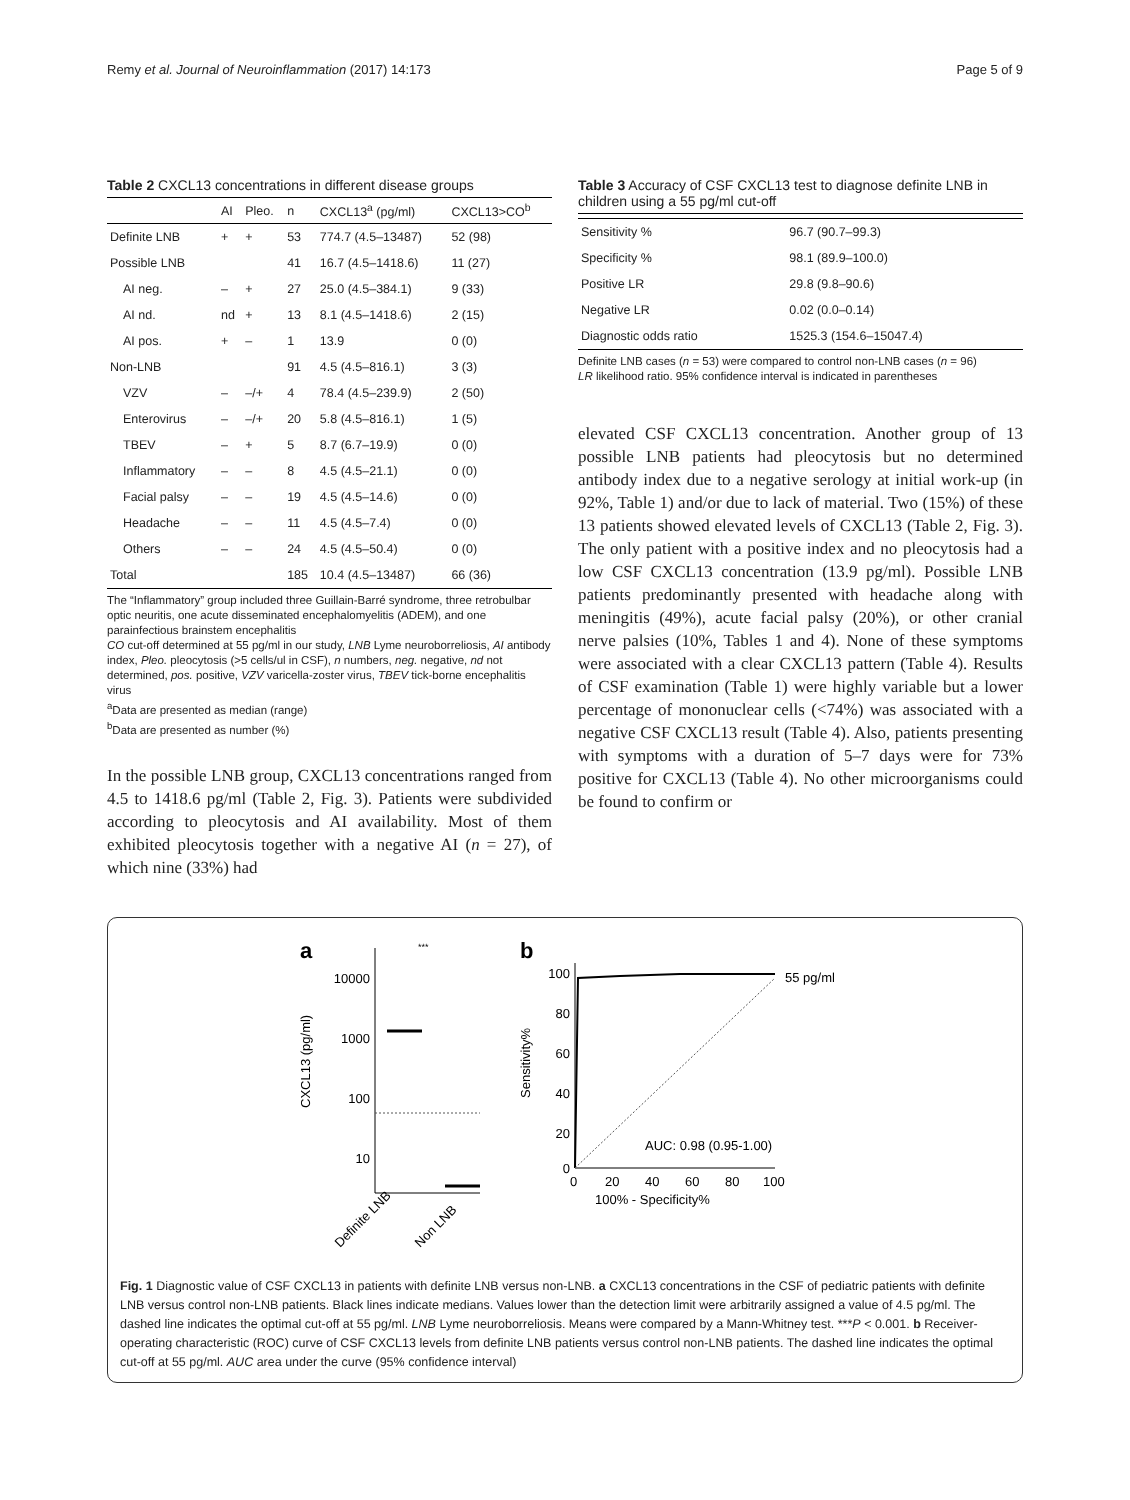Remy et al. Journal of Neuroinflammation (2017) 14:173 Page 5 of 9
Table 2 CXCL13 concentrations in different disease groups
| | AI | Pleo. | n | CXCL13<sup>a</sup> (pg/ml) | CXCL13>CO<sup>b</sup> |
| --- | --- | --- | --- | --- | --- |
| Definite LNB | + | + | 53 | 774.7 (4.5–13487) | 52 (98) |
| Possible LNB | | | 41 | 16.7 (4.5–1418.6) | 11 (27) |
| AI neg. | – | + | 27 | 25.0 (4.5–384.1) | 9 (33) |
| AI nd. | nd | + | 13 | 8.1 (4.5–1418.6) | 2 (15) |
| AI pos. | + | – | 1 | 13.9 | 0 (0) |
| Non-LNB | | | 91 | 4.5 (4.5–816.1) | 3 (3) |
| VZV | – | –/+ | 4 | 78.4 (4.5–239.9) | 2 (50) |
| Enterovirus | – | –/+ | 20 | 5.8 (4.5–816.1) | 1 (5) |
| TBEV | – | + | 5 | 8.7 (6.7–19.9) | 0 (0) |
| Inflammatory | – | – | 8 | 4.5 (4.5–21.1) | 0 (0) |
| Facial palsy | – | – | 19 | 4.5 (4.5–14.6) | 0 (0) |
| Headache | – | – | 11 | 4.5 (4.5–7.4) | 0 (0) |
| Others | – | – | 24 | 4.5 (4.5–50.4) | 0 (0) |
| Total | | | 185 | 10.4 (4.5–13487) | 66 (36) |
The “Inflammatory” group included three Guillain-Barré syndrome, three retrobulbar optic neuritis, one acute disseminated encephalomyelitis (ADEM), and one parainfectious brainstem encephalitis
CO cut-off determined at 55 pg/ml in our study, LNB Lyme neuroborreliosis, AI antibody index, Pleo. pleocytosis (>5 cells/ul in CSF), n numbers, neg. negative, nd not determined, pos. positive, VZV varicella-zoster virus, TBEV tick-borne encephalitis virus
<sup>a</sup> Data are presented as median (range)
<sup>b</sup> Data are presented as number (%)
In the possible LNB group, CXCL13 concentrations ranged from 4.5 to 1418.6 pg/ml (Table 2, Fig. 3). Patients were subdivided according to pleocytosis and AI availability. Most of them exhibited pleocytosis together with a negative AI (n = 27), of which nine (33%) had
Table 3 Accuracy of CSF CXCL13 test to diagnose definite LNB in children using a 55 pg/ml cut-off
| Sensitivity % | 96.7 (90.7–99.3) |
| Specificity % | 98.1 (89.9–100.0) |
| Positive LR | 29.8 (9.8–90.6) |
| Negative LR | 0.02 (0.0–0.14) |
| Diagnostic odds ratio | 1525.3 (154.6–15047.4) |
Definite LNB cases (n = 53) were compared to control non-LNB cases (n = 96)
LR likelihood ratio. 95% confidence interval is indicated in parentheses
elevated CSF CXCL13 concentration. Another group of 13 possible LNB patients had pleocytosis but no determined antibody index due to a negative serology at initial work-up (in 92%, Table 1) and/or due to lack of material. Two (15%) of these 13 patients showed elevated levels of CXCL13 (Table 2, Fig. 3). The only patient with a positive index and no pleocytosis had a low CSF CXCL13 concentration (13.9 pg/ml). Possible LNB patients predominantly presented with headache along with meningitis (49%), acute facial palsy (20%), or other cranial nerve palsies (10%, Tables 1 and 4). None of these symptoms were associated with a clear CXCL13 pattern (Table 4). Results of CSF examination (Table 1) were highly variable but a lower percentage of mononuclear cells (<74%) was associated with a negative CSF CXCL13 result (Table 4). Also, patients presenting with symptoms with a duration of 5–7 days were for 73% positive for CXCL13 (Table 4). No other microorganisms could be found to confirm or
a
b
10000
1000
100
10
CXCL13 (pg/ml)
***
Definite LNB
Non LNB
100
80
60
40
20
0
0
20
40
60
80
100
100% - Specificity%
Sensitivity%
55 pg/ml
AUC: 0.98 (0.95-1.00)
Fig. 1 Diagnostic value of CSF CXCL13 in patients with definite LNB versus non-LNB. a CXCL13 concentrations in the CSF of pediatric patients with definite LNB versus control non-LNB patients. Black lines indicate medians. Values lower than the detection limit were arbitrarily assigned a value of 4.5 pg/ml. The dashed line indicates the optimal cut-off at 55 pg/ml. LNB Lyme neuroborreliosis. Means were compared by a Mann-Whitney test. ***P < 0.001. b Receiver-operating characteristic (ROC) curve of CSF CXCL13 levels from definite LNB patients versus control non-LNB patients. The dashed line indicates the optimal cut-off at 55 pg/ml. AUC area under the curve (95% confidence interval)